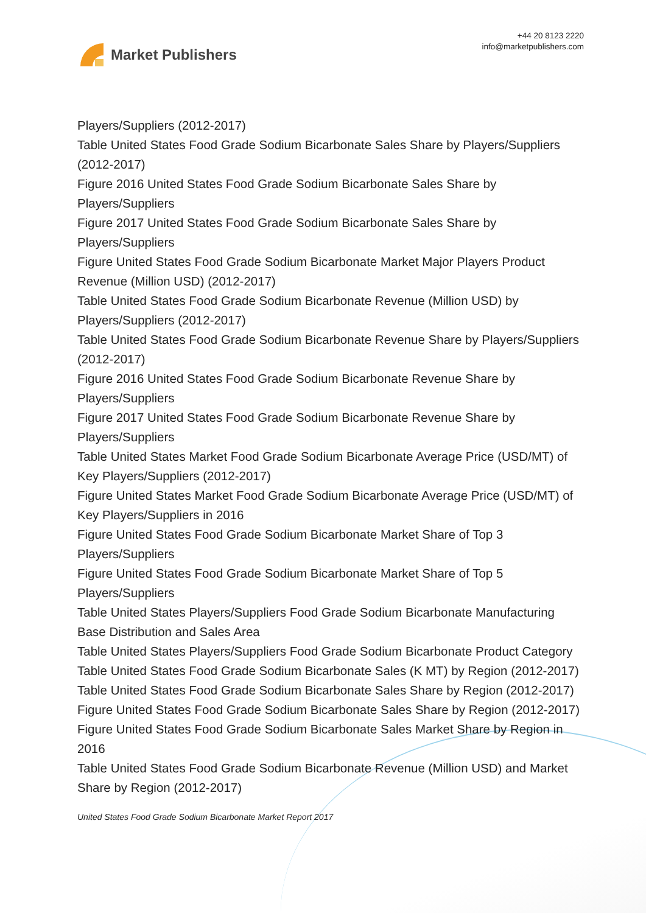Market Publishers
+44 20 8123 2220
info@marketpublishers.com
Players/Suppliers (2012-2017)
Table United States Food Grade Sodium Bicarbonate Sales Share by Players/Suppliers (2012-2017)
Figure 2016 United States Food Grade Sodium Bicarbonate Sales Share by Players/Suppliers
Figure 2017 United States Food Grade Sodium Bicarbonate Sales Share by Players/Suppliers
Figure United States Food Grade Sodium Bicarbonate Market Major Players Product Revenue (Million USD) (2012-2017)
Table United States Food Grade Sodium Bicarbonate Revenue (Million USD) by Players/Suppliers (2012-2017)
Table United States Food Grade Sodium Bicarbonate Revenue Share by Players/Suppliers (2012-2017)
Figure 2016 United States Food Grade Sodium Bicarbonate Revenue Share by Players/Suppliers
Figure 2017 United States Food Grade Sodium Bicarbonate Revenue Share by Players/Suppliers
Table United States Market Food Grade Sodium Bicarbonate Average Price (USD/MT) of Key Players/Suppliers (2012-2017)
Figure United States Market Food Grade Sodium Bicarbonate Average Price (USD/MT) of Key Players/Suppliers in 2016
Figure United States Food Grade Sodium Bicarbonate Market Share of Top 3 Players/Suppliers
Figure United States Food Grade Sodium Bicarbonate Market Share of Top 5 Players/Suppliers
Table United States Players/Suppliers Food Grade Sodium Bicarbonate Manufacturing Base Distribution and Sales Area
Table United States Players/Suppliers Food Grade Sodium Bicarbonate Product Category
Table United States Food Grade Sodium Bicarbonate Sales (K MT) by Region (2012-2017)
Table United States Food Grade Sodium Bicarbonate Sales Share by Region (2012-2017)
Figure United States Food Grade Sodium Bicarbonate Sales Share by Region (2012-2017)
Figure United States Food Grade Sodium Bicarbonate Sales Market Share by Region in 2016
Table United States Food Grade Sodium Bicarbonate Revenue (Million USD) and Market Share by Region (2012-2017)
United States Food Grade Sodium Bicarbonate Market Report 2017